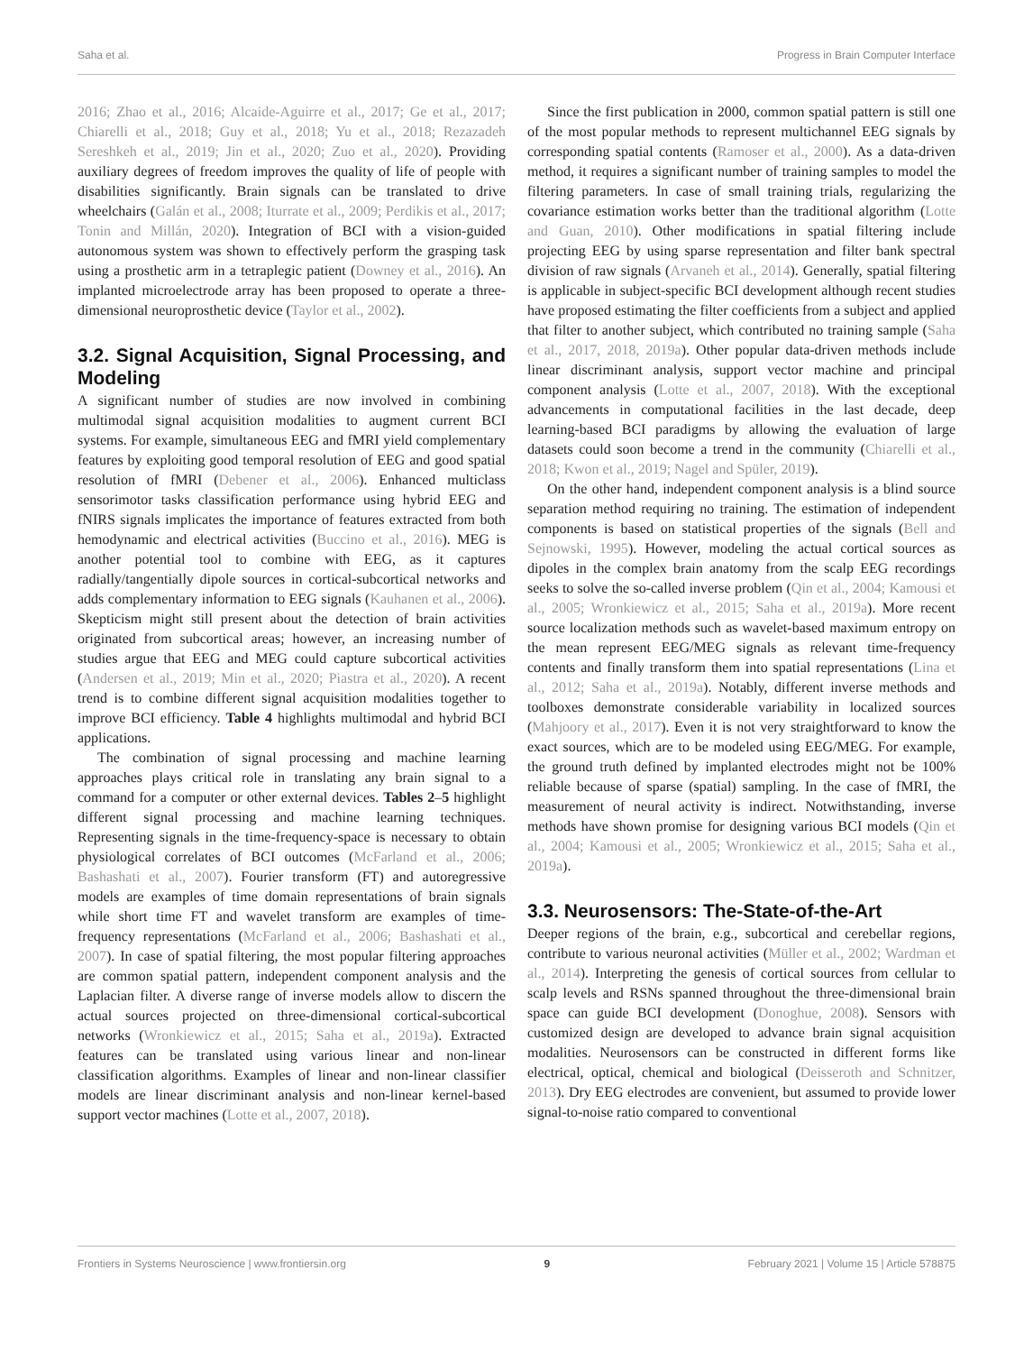Saha et al. Progress in Brain Computer Interface
2016; Zhao et al., 2016; Alcaide-Aguirre et al., 2017; Ge et al., 2017; Chiarelli et al., 2018; Guy et al., 2018; Yu et al., 2018; Rezazadeh Sereshkeh et al., 2019; Jin et al., 2020; Zuo et al., 2020). Providing auxiliary degrees of freedom improves the quality of life of people with disabilities significantly. Brain signals can be translated to drive wheelchairs (Galán et al., 2008; Iturrate et al., 2009; Perdikis et al., 2017; Tonin and Millán, 2020). Integration of BCI with a vision-guided autonomous system was shown to effectively perform the grasping task using a prosthetic arm in a tetraplegic patient (Downey et al., 2016). An implanted microelectrode array has been proposed to operate a three-dimensional neuroprosthetic device (Taylor et al., 2002).
3.2. Signal Acquisition, Signal Processing, and Modeling
A significant number of studies are now involved in combining multimodal signal acquisition modalities to augment current BCI systems. For example, simultaneous EEG and fMRI yield complementary features by exploiting good temporal resolution of EEG and good spatial resolution of fMRI (Debener et al., 2006). Enhanced multiclass sensorimotor tasks classification performance using hybrid EEG and fNIRS signals implicates the importance of features extracted from both hemodynamic and electrical activities (Buccino et al., 2016). MEG is another potential tool to combine with EEG, as it captures radially/tangentially dipole sources in cortical-subcortical networks and adds complementary information to EEG signals (Kauhanen et al., 2006). Skepticism might still present about the detection of brain activities originated from subcortical areas; however, an increasing number of studies argue that EEG and MEG could capture subcortical activities (Andersen et al., 2019; Min et al., 2020; Piastra et al., 2020). A recent trend is to combine different signal acquisition modalities together to improve BCI efficiency. Table 4 highlights multimodal and hybrid BCI applications.
The combination of signal processing and machine learning approaches plays critical role in translating any brain signal to a command for a computer or other external devices. Tables 2–5 highlight different signal processing and machine learning techniques. Representing signals in the time-frequency-space is necessary to obtain physiological correlates of BCI outcomes (McFarland et al., 2006; Bashashati et al., 2007). Fourier transform (FT) and autoregressive models are examples of time domain representations of brain signals while short time FT and wavelet transform are examples of time-frequency representations (McFarland et al., 2006; Bashashati et al., 2007). In case of spatial filtering, the most popular filtering approaches are common spatial pattern, independent component analysis and the Laplacian filter. A diverse range of inverse models allow to discern the actual sources projected on three-dimensional cortical-subcortical networks (Wronkiewicz et al., 2015; Saha et al., 2019a). Extracted features can be translated using various linear and non-linear classification algorithms. Examples of linear and non-linear classifier models are linear discriminant analysis and non-linear kernel-based support vector machines (Lotte et al., 2007, 2018).
Since the first publication in 2000, common spatial pattern is still one of the most popular methods to represent multichannel EEG signals by corresponding spatial contents (Ramoser et al., 2000). As a data-driven method, it requires a significant number of training samples to model the filtering parameters. In case of small training trials, regularizing the covariance estimation works better than the traditional algorithm (Lotte and Guan, 2010). Other modifications in spatial filtering include projecting EEG by using sparse representation and filter bank spectral division of raw signals (Arvaneh et al., 2014). Generally, spatial filtering is applicable in subject-specific BCI development although recent studies have proposed estimating the filter coefficients from a subject and applied that filter to another subject, which contributed no training sample (Saha et al., 2017, 2018, 2019a). Other popular data-driven methods include linear discriminant analysis, support vector machine and principal component analysis (Lotte et al., 2007, 2018). With the exceptional advancements in computational facilities in the last decade, deep learning-based BCI paradigms by allowing the evaluation of large datasets could soon become a trend in the community (Chiarelli et al., 2018; Kwon et al., 2019; Nagel and Spüler, 2019).
On the other hand, independent component analysis is a blind source separation method requiring no training. The estimation of independent components is based on statistical properties of the signals (Bell and Sejnowski, 1995). However, modeling the actual cortical sources as dipoles in the complex brain anatomy from the scalp EEG recordings seeks to solve the so-called inverse problem (Qin et al., 2004; Kamousi et al., 2005; Wronkiewicz et al., 2015; Saha et al., 2019a). More recent source localization methods such as wavelet-based maximum entropy on the mean represent EEG/MEG signals as relevant time-frequency contents and finally transform them into spatial representations (Lina et al., 2012; Saha et al., 2019a). Notably, different inverse methods and toolboxes demonstrate considerable variability in localized sources (Mahjoory et al., 2017). Even it is not very straightforward to know the exact sources, which are to be modeled using EEG/MEG. For example, the ground truth defined by implanted electrodes might not be 100% reliable because of sparse (spatial) sampling. In the case of fMRI, the measurement of neural activity is indirect. Notwithstanding, inverse methods have shown promise for designing various BCI models (Qin et al., 2004; Kamousi et al., 2005; Wronkiewicz et al., 2015; Saha et al., 2019a).
3.3. Neurosensors: The-State-of-the-Art
Deeper regions of the brain, e.g., subcortical and cerebellar regions, contribute to various neuronal activities (Müller et al., 2002; Wardman et al., 2014). Interpreting the genesis of cortical sources from cellular to scalp levels and RSNs spanned throughout the three-dimensional brain space can guide BCI development (Donoghue, 2008). Sensors with customized design are developed to advance brain signal acquisition modalities. Neurosensors can be constructed in different forms like electrical, optical, chemical and biological (Deisseroth and Schnitzer, 2013). Dry EEG electrodes are convenient, but assumed to provide lower signal-to-noise ratio compared to conventional
Frontiers in Systems Neuroscience | www.frontiersin.org 9 February 2021 | Volume 15 | Article 578875